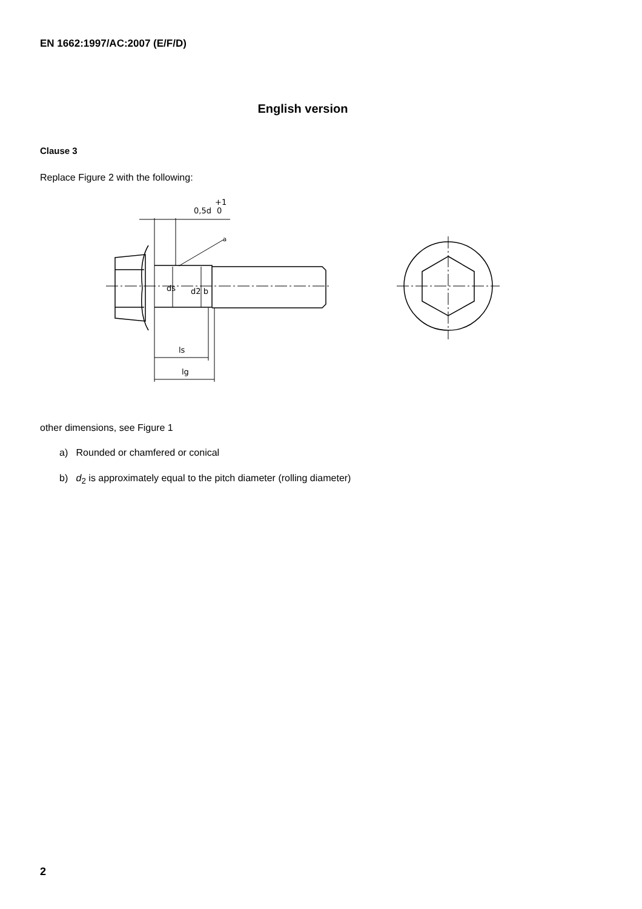EN 1662:1997/AC:2007 (E/F/D)
English version
Clause 3
Replace Figure 2 with the following:
0,5d
+1
0
a
ds
d2 b
ls
lg
other dimensions, see Figure 1
a) Rounded or chamfered or conical
b) d<sub>2</sub> is approximately equal to the pitch diameter (rolling diameter)
2